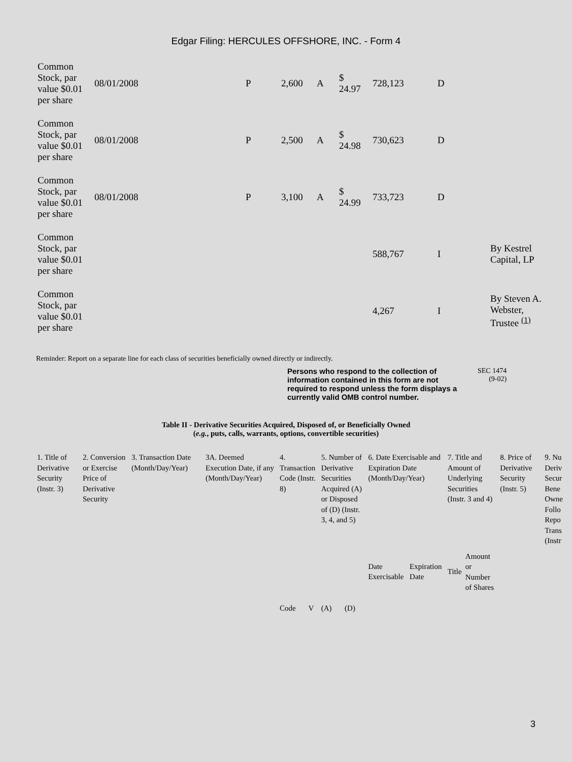Edgar Filing: HERCULES OFFSHORE, INC. - Form 4
| Common Stock, par value $0.01 per share | 08/01/2008 | P | 2,600 | A | $ 24.97 | 728,123 | D | |
| Common Stock, par value $0.01 per share | 08/01/2008 | P | 2,500 | A | $ 24.98 | 730,623 | D | |
| Common Stock, par value $0.01 per share | 08/01/2008 | P | 3,100 | A | $ 24.99 | 733,723 | D | |
| Common Stock, par value $0.01 per share | | | | | | 588,767 | I | By Kestrel Capital, LP |
| Common Stock, par value $0.01 per share | | | | | | 4,267 | I | By Steven A. Webster, Trustee <sup>(1)</sup> |
Reminder: Report on a separate line for each class of securities beneficially owned directly or indirectly.
Persons who respond to the collection of information contained in this form are not required to respond unless the form displays a currently valid OMB control number.
SEC 1474
(9-02)
Table II - Derivative Securities Acquired, Disposed of, or Beneficially Owned
(e.g., puts, calls, warrants, options, convertible securities)
| 1. Title of Derivative Security (Instr. 3) | 2. Conversion or Exercise Price of Derivative Security | 3. Transaction Date (Month/Day/Year) | 3A. Deemed Execution Date, if any (Month/Day/Year) | 4. Transaction Code (Instr. 8) | | 5. Number of Derivative Securities Acquired (A) or Disposed of (D) (Instr. 3, 4, and 5) | | 6. Date Exercisable and Expiration Date (Month/Day/Year) | | 7. Title and Amount of Underlying Securities (Instr. 3 and 4) | | 8. Price of Derivative Security (Instr. 5) | 9. Nu Deriv Secur Bene Owne Follo Repo Trans (Instr |
| | | | | Code | V | (A) | (D) | Date Exercisable | Expiration Date | Title | Amount or Number of Shares | | |
3